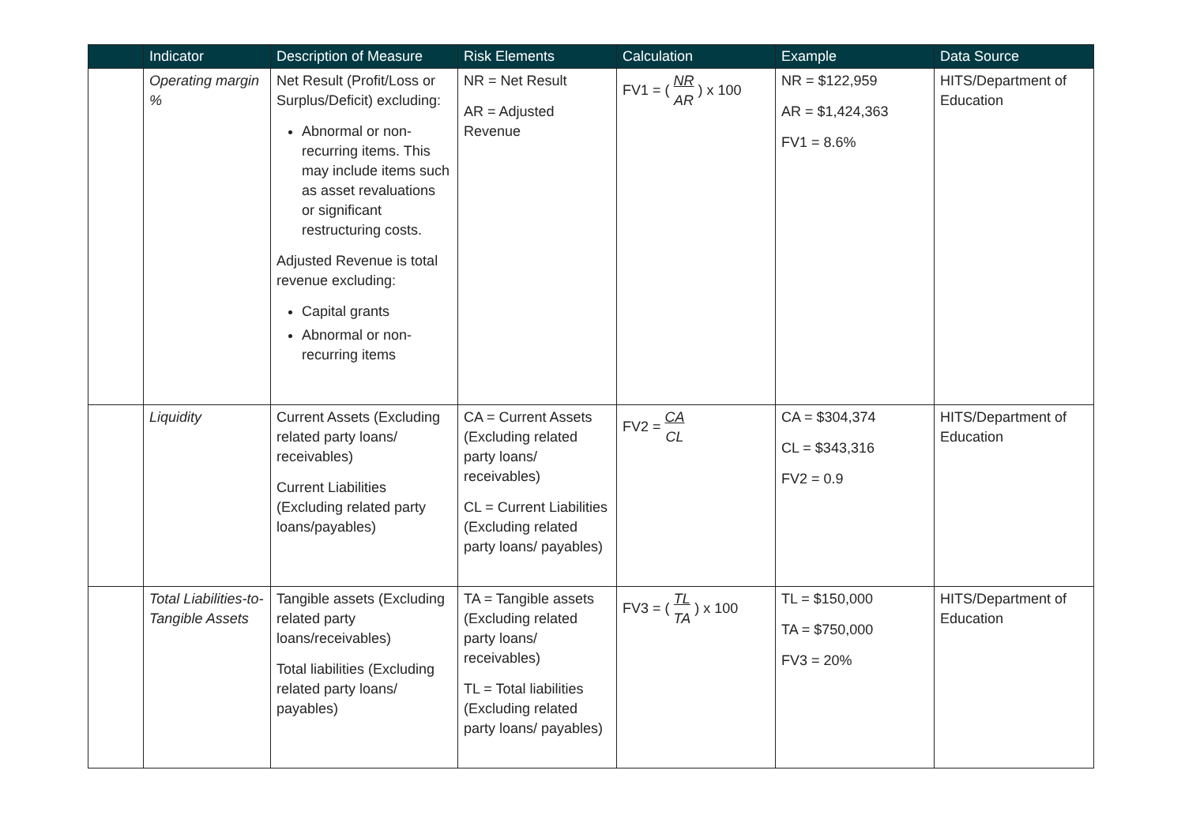| | Indicator | Description of Measure | Risk Elements | Calculation | Example | Data Source |
| --- | --- | --- | --- | --- | --- | --- |
| | Operating margin % | Net Result (Profit/Loss or Surplus/Deficit) excluding: Abnormal or non-recurring items. This may include items such as asset revaluations or significant restructuring costs. Adjusted Revenue is total revenue excluding: Capital grants Abnormal or non-recurring items | NR = Net Result AR = Adjusted Revenue | FV1 = ( NR AR ) x 100 | NR = $122,959 AR = $1,424,363 FV1 = 8.6% | HITS/Department of Education |
| | Liquidity | Current Assets (Excluding related party loans/ receivables) Current Liabilities (Excluding related party loans/payables) | CA = Current Assets (Excluding related party loans/ receivables) CL = Current Liabilities (Excluding related party loans/ payables) | FV2 = CA CL | CA = $304,374 CL = $343,316 FV2 = 0.9 | HITS/Department of Education |
| | Total Liabilities-to-Tangible Assets | Tangible assets (Excluding related party loans/receivables) Total liabilities (Excluding related party loans/ payables) | TA = Tangible assets (Excluding related party loans/ receivables) TL = Total liabilities (Excluding related party loans/ payables) | FV3 = ( TL TA ) x 100 | TL = $150,000 TA = $750,000 FV3 = 20% | HITS/Department of Education |